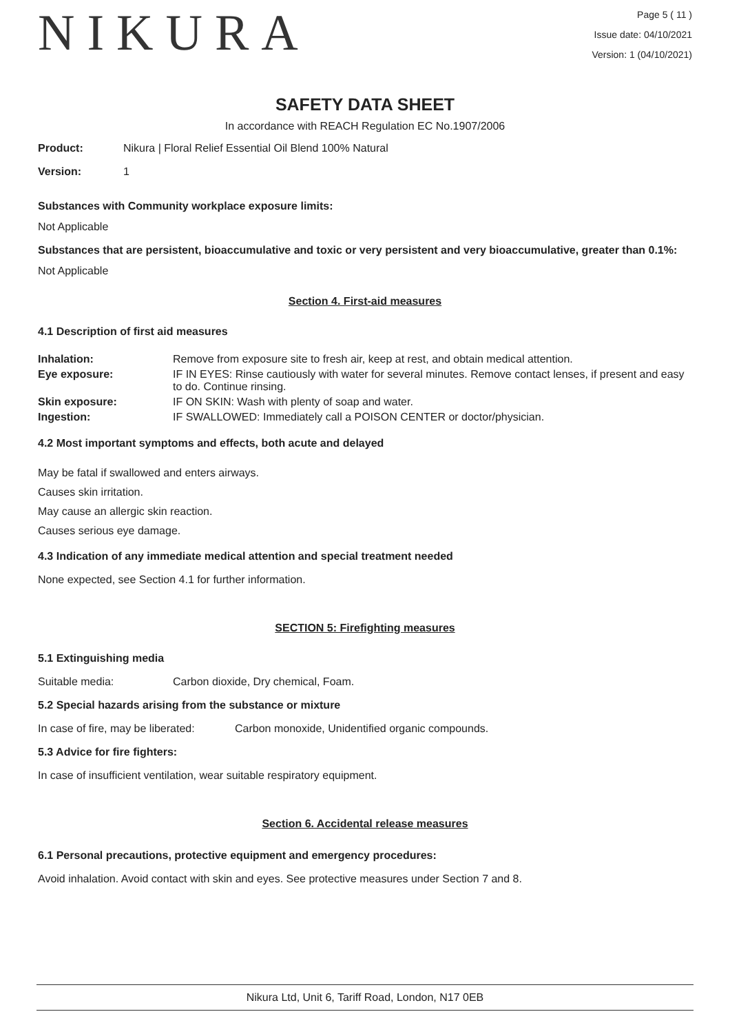NIKURA
Page 5 ( 11 )
Issue date: 04/10/2021
Version: 1 (04/10/2021)
SAFETY DATA SHEET
In accordance with REACH Regulation EC No.1907/2006
| Product: | Nikura / Floral Relief Essential Oil Blend 100% Natural |
| Version: | 1 |
Substances with Community workplace exposure limits:
Not Applicable
Substances that are persistent, bioaccumulative and toxic or very persistent and very bioaccumulative, greater than 0.1%:
Not Applicable
Section 4. First-aid measures
4.1 Description of first aid measures
| Inhalation: | Remove from exposure site to fresh air, keep at rest, and obtain medical attention. |
| Eye exposure: | IF IN EYES: Rinse cautiously with water for several minutes. Remove contact lenses, if present and easy to do. Continue rinsing. |
| Skin exposure: | IF ON SKIN: Wash with plenty of soap and water. |
| Ingestion: | IF SWALLOWED: Immediately call a POISON CENTER or doctor/physician. |
4.2 Most important symptoms and effects, both acute and delayed
May be fatal if swallowed and enters airways.
Causes skin irritation.
May cause an allergic skin reaction.
Causes serious eye damage.
4.3 Indication of any immediate medical attention and special treatment needed
None expected, see Section 4.1 for further information.
SECTION 5: Firefighting measures
5.1 Extinguishing media
| Suitable media: | Carbon dioxide, Dry chemical, Foam. |
5.2 Special hazards arising from the substance or mixture
| In case of fire, may be liberated: | Carbon monoxide, Unidentified organic compounds. |
5.3 Advice for fire fighters:
In case of insufficient ventilation, wear suitable respiratory equipment.
Section 6. Accidental release measures
6.1 Personal precautions, protective equipment and emergency procedures:
Avoid inhalation. Avoid contact with skin and eyes. See protective measures under Section 7 and 8.
Nikura Ltd, Unit 6, Tariff Road, London, N17 0EB